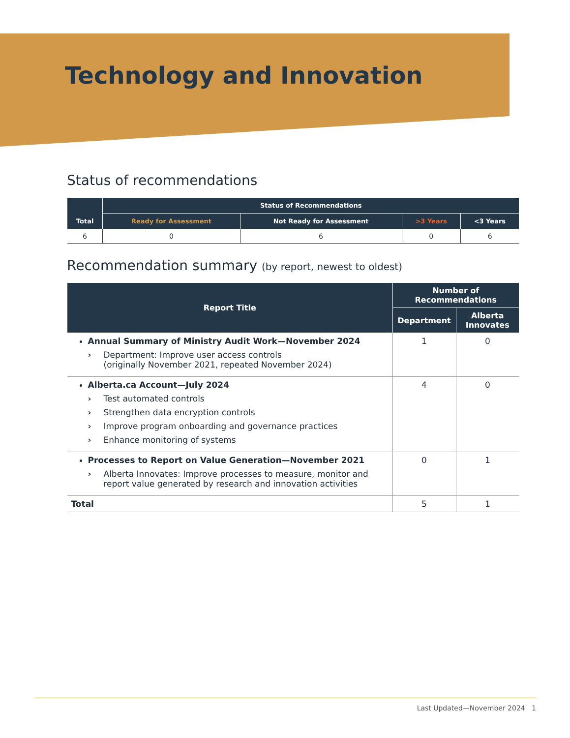Technology and Innovation
Status of recommendations
| Total | Status of Recommendations | | | |
| --- | --- | --- | --- | --- |
| | Ready for Assessment | Not Ready for Assessment | >3 Years | <3 Years |
| 6 | 0 | 6 | 0 | 6 |
Recommendation summary (by report, newest to oldest)
| Report Title | Number of Recommendations | |
| --- | --- | --- |
| | Department | Alberta Innovates |
| Annual Summary of Ministry Audit Work—November 2024 › Department: Improve user access controls (originally November 2021, repeated November 2024) | 1 | 0 |
| Alberta.ca Account—July 2024 › Test automated controls › Strengthen data encryption controls › Improve program onboarding and governance practices › Enhance monitoring of systems | 4 | 0 |
| Processes to Report on Value Generation—November 2021 › Alberta Innovates: Improve processes to measure, monitor and report value generated by research and innovation activities | 0 | 1 |
| Total | 5 | 1 |
Last Updated—November 2024 1